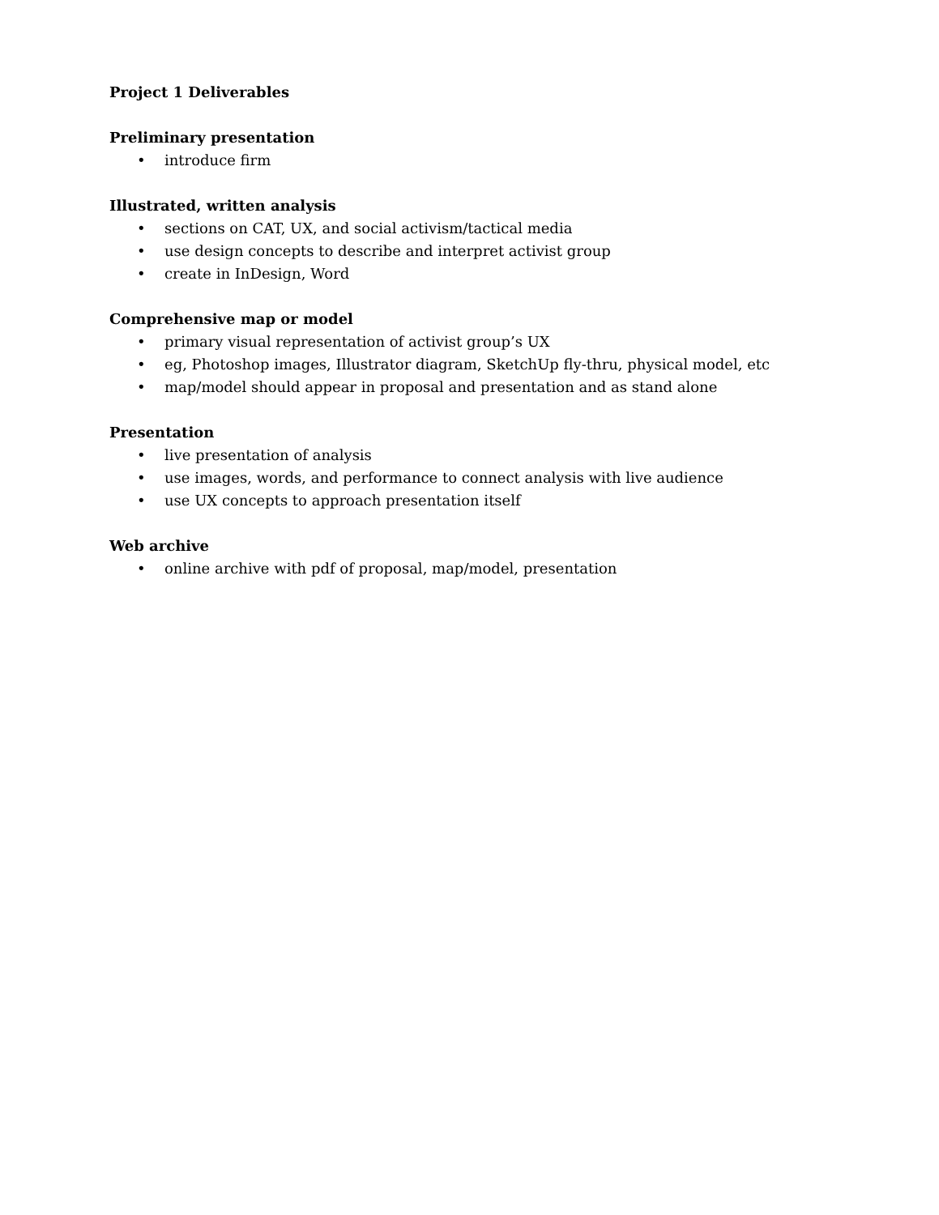Project 1 Deliverables
Preliminary presentation
• introduce firm
Illustrated, written analysis
• sections on CAT, UX, and social activism/tactical media
• use design concepts to describe and interpret activist group
• create in InDesign, Word
Comprehensive map or model
• primary visual representation of activist group’s UX
• eg, Photoshop images, Illustrator diagram, SketchUp fly-thru, physical model, etc
• map/model should appear in proposal and presentation and as stand alone
Presentation
• live presentation of analysis
• use images, words, and performance to connect analysis with live audience
• use UX concepts to approach presentation itself
Web archive
• online archive with pdf of proposal, map/model, presentation